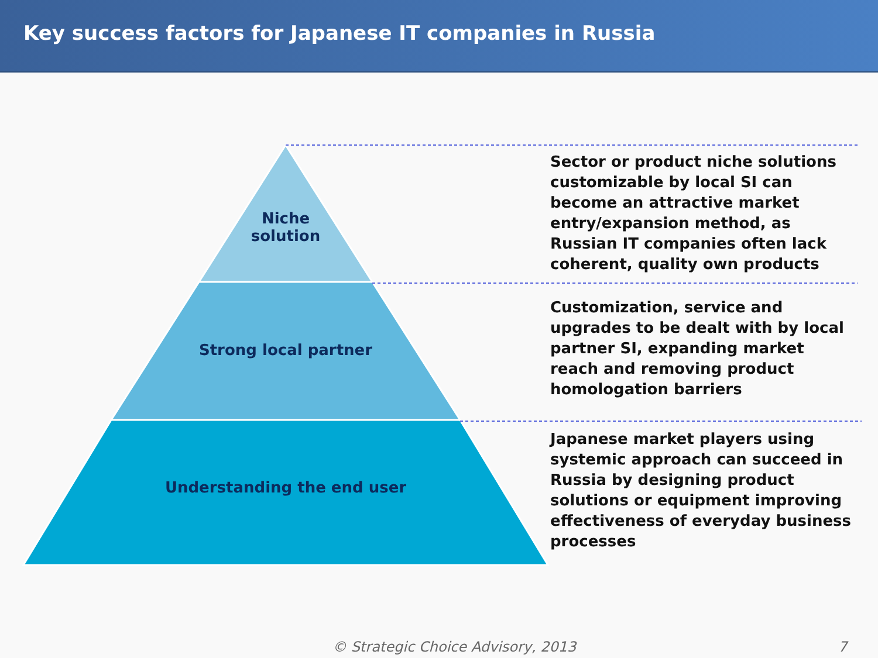Key success factors for Japanese IT companies in Russia
Niche
solution
Strong local partner
Understanding the end user
Sector or product niche solutions customizable by local SI can become an attractive market entry/expansion method, as Russian IT companies often lack coherent, quality own products
Customization, service and upgrades to be dealt with by local partner SI, expanding market reach and removing product homologation barriers
Japanese market players using systemic approach can succeed in Russia by designing product solutions or equipment improving effectiveness of everyday business processes
© Strategic Choice Advisory, 2013
7